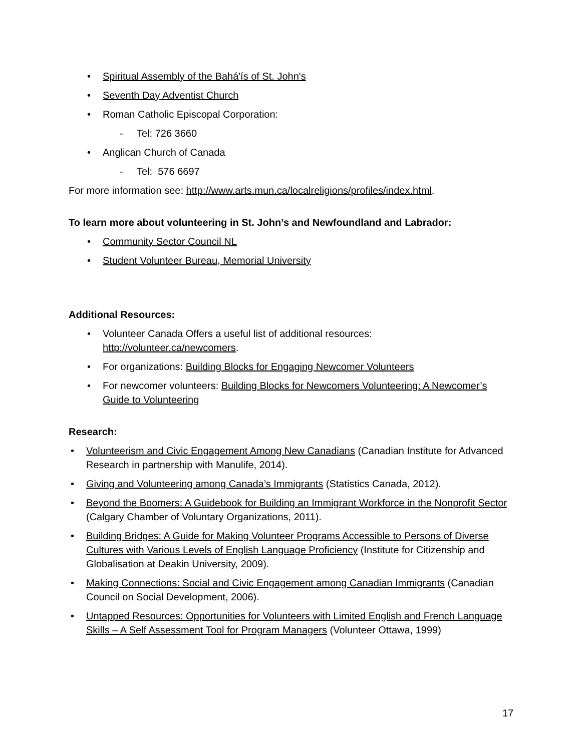• Spiritual Assembly of the Bahá'ís of St. John's
• Seventh Day Adventist Church
• Roman Catholic Episcopal Corporation:
- Tel: 726 3660
• Anglican Church of Canada
- Tel: 576 6697
For more information see: http://www.arts.mun.ca/localreligions/profiles/index.html.
To learn more about volunteering in St. John’s and Newfoundland and Labrador:
• Community Sector Council NL
• Student Volunteer Bureau, Memorial University
Additional Resources:
• Volunteer Canada Offers a useful list of additional resources:
http://volunteer.ca/newcomers.
• For organizations: Building Blocks for Engaging Newcomer Volunteers
• For newcomer volunteers: Building Blocks for Newcomers Volunteering: A Newcomer’s Guide to Volunteering
Research:
• Volunteerism and Civic Engagement Among New Canadians (Canadian Institute for Advanced Research in partnership with Manulife, 2014).
• Giving and Volunteering among Canada’s Immigrants (Statistics Canada, 2012).
• Beyond the Boomers: A Guidebook for Building an Immigrant Workforce in the Nonprofit Sector (Calgary Chamber of Voluntary Organizations, 2011).
• Building Bridges: A Guide for Making Volunteer Programs Accessible to Persons of Diverse Cultures with Various Levels of English Language Proficiency (Institute for Citizenship and Globalisation at Deakin University, 2009).
• Making Connections: Social and Civic Engagement among Canadian Immigrants (Canadian Council on Social Development, 2006).
• Untapped Resources: Opportunities for Volunteers with Limited English and French Language Skills – A Self Assessment Tool for Program Managers (Volunteer Ottawa, 1999)
17